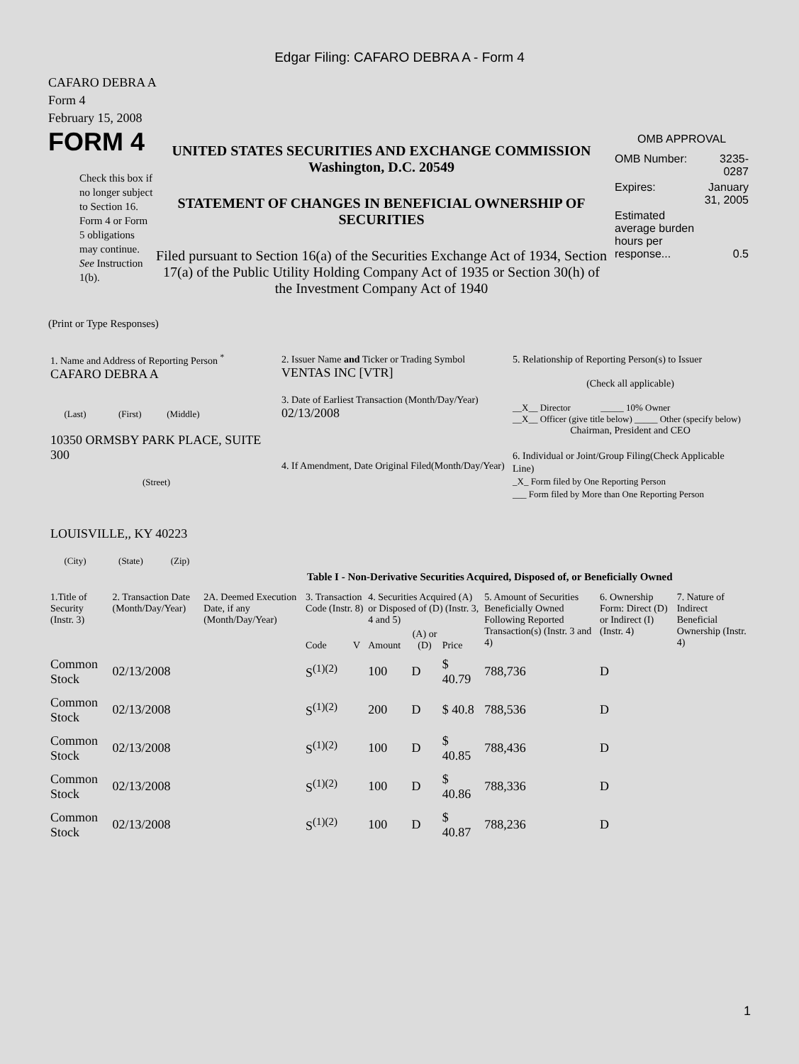Edgar Filing: CAFARO DEBRA A - Form 4
CAFARO DEBRA A
Form 4
February 15, 2008
FORM 4
Check this box if no longer subject to Section 16. Form 4 or Form 5 obligations may continue. See Instruction 1(b).
UNITED STATES SECURITIES AND EXCHANGE COMMISSION
Washington, D.C. 20549
STATEMENT OF CHANGES IN BENEFICIAL OWNERSHIP OF SECURITIES
Filed pursuant to Section 16(a) of the Securities Exchange Act of 1934, Section 17(a) of the Public Utility Holding Company Act of 1935 or Section 30(h) of the Investment Company Act of 1940
OMB APPROVAL
| OMB Number: | 3235-0287 |
| Expires: | January 31, 2005 |
| Estimated average burden hours per response... | 0.5 |
(Print or Type Responses)
| 1. Name and Address of Reporting Person <sup>*</sup> CAFARO DEBRA A (Last) (First) (Middle) 10350 ORMSBY PARK PLACE, SUITE 300 (Street) LOUISVILLE,, KY 40223 (City) (State) (Zip) | 2. Issuer Name and Ticker or Trading Symbol VENTAS INC [VTR] 3. Date of Earliest Transaction (Month/Day/Year) 02/13/2008 4. If Amendment, Date Original Filed(Month/Day/Year) | 5. Relationship of Reporting Person(s) to Issuer (Check all applicable) __X__ Director _____ 10% Owner __X__ Officer (give title below) _____ Other (specify below) Chairman, President and CEO 6. Individual or Joint/Group Filing(Check Applicable Line) _X_ Form filed by One Reporting Person ___ Form filed by More than One Reporting Person |
Table I - Non-Derivative Securities Acquired, Disposed of, or Beneficially Owned
| 1.Title of Security (Instr. 3) | 2. Transaction Date (Month/Day/Year) | 2A. Deemed Execution Date, if any (Month/Day/Year) | 3. Transaction Code (Instr. 8) | | 4. Securities Acquired (A) or Disposed of (D) (Instr. 3, 4 and 5) | | | 5. Amount of Securities Beneficially Owned Following Reported Transaction(s) (Instr. 3 and 4) | 6. Ownership Form: Direct (D) or Indirect (I) (Instr. 4) | 7. Nature of Indirect Beneficial Ownership (Instr. 4) |
| | | | Code | V | Amount | (A) or (D) | Price | | | |
| Common Stock | 02/13/2008 | | S<sup>(1)(2)</sup> | | 100 | D | $ 40.79 | 788,736 | D | |
| Common Stock | 02/13/2008 | | S<sup>(1)(2)</sup> | | 200 | D | $ 40.8 | 788,536 | D | |
| Common Stock | 02/13/2008 | | S<sup>(1)(2)</sup> | | 100 | D | $ 40.85 | 788,436 | D | |
| Common Stock | 02/13/2008 | | S<sup>(1)(2)</sup> | | 100 | D | $ 40.86 | 788,336 | D | |
| Common Stock | 02/13/2008 | | S<sup>(1)(2)</sup> | | 100 | D | $ 40.87 | 788,236 | D | |
1